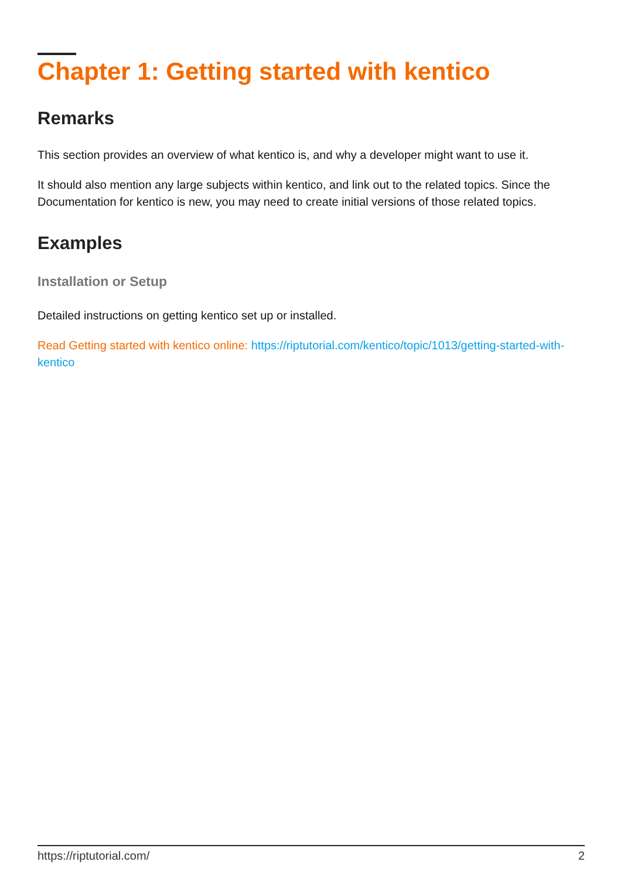Chapter 1: Getting started with kentico
Remarks
This section provides an overview of what kentico is, and why a developer might want to use it.
It should also mention any large subjects within kentico, and link out to the related topics. Since the Documentation for kentico is new, you may need to create initial versions of those related topics.
Examples
Installation or Setup
Detailed instructions on getting kentico set up or installed.
Read Getting started with kentico online: https://riptutorial.com/kentico/topic/1013/getting-started-with-kentico
https://riptutorial.com/ 2